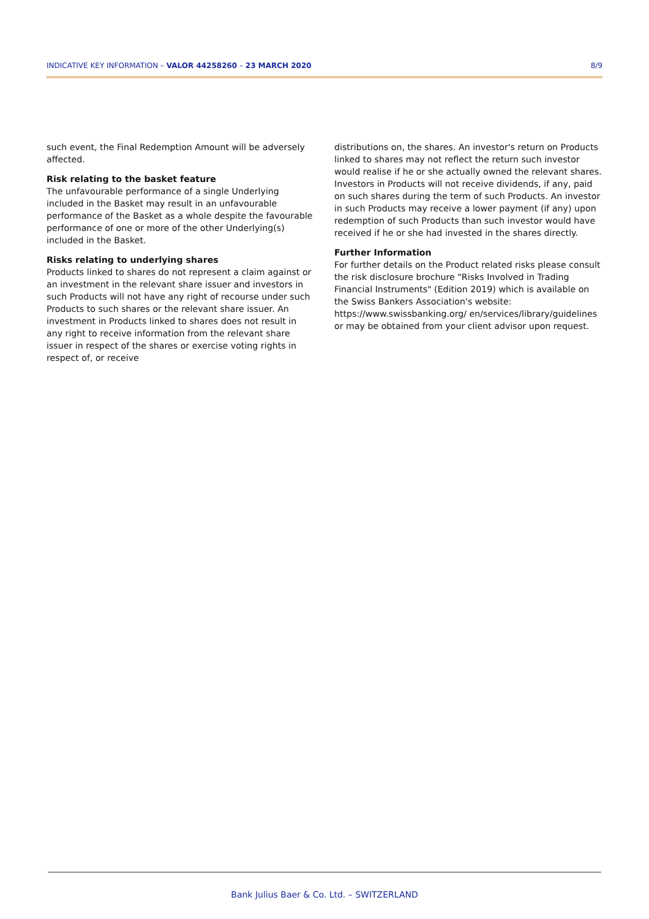INDICATIVE KEY INFORMATION – VALOR 44258260 – 23 MARCH 2020 8/9
such event, the Final Redemption Amount will be adversely affected.
Risk relating to the basket feature
The unfavourable performance of a single Underlying included in the Basket may result in an unfavourable performance of the Basket as a whole despite the favourable performance of one or more of the other Underlying(s) included in the Basket.
Risks relating to underlying shares
Products linked to shares do not represent a claim against or an investment in the relevant share issuer and investors in such Products will not have any right of recourse under such Products to such shares or the relevant share issuer. An investment in Products linked to shares does not result in any right to receive information from the relevant share issuer in respect of the shares or exercise voting rights in respect of, or receive
distributions on, the shares. An investor's return on Products linked to shares may not reflect the return such investor would realise if he or she actually owned the relevant shares. Investors in Products will not receive dividends, if any, paid on such shares during the term of such Products. An investor in such Products may receive a lower payment (if any) upon redemption of such Products than such investor would have received if he or she had invested in the shares directly.
Further Information
For further details on the Product related risks please consult the risk disclosure brochure "Risks Involved in Trading Financial Instruments" (Edition 2019) which is available on the Swiss Bankers Association's website: https://www.swissbanking.org/ en/services/library/guidelines or may be obtained from your client advisor upon request.
Bank Julius Baer & Co. Ltd. – SWITZERLAND